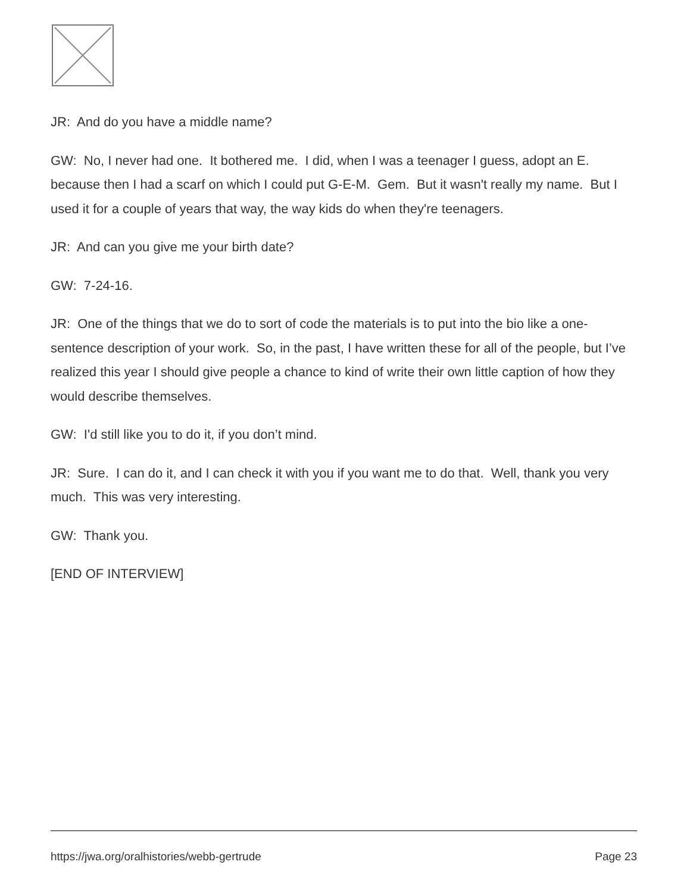JR: And do you have a middle name?
GW: No, I never had one. It bothered me. I did, when I was a teenager I guess, adopt an E. because then I had a scarf on which I could put G-E-M. Gem. But it wasn't really my name. But I used it for a couple of years that way, the way kids do when they're teenagers.
JR: And can you give me your birth date?
GW: 7-24-16.
JR: One of the things that we do to sort of code the materials is to put into the bio like a one-sentence description of your work. So, in the past, I have written these for all of the people, but I’ve realized this year I should give people a chance to kind of write their own little caption of how they would describe themselves.
GW: I'd still like you to do it, if you don’t mind.
JR: Sure. I can do it, and I can check it with you if you want me to do that. Well, thank you very much. This was very interesting.
GW: Thank you.
[END OF INTERVIEW]
https://jwa.org/oralhistories/webb-gertrude Page 23